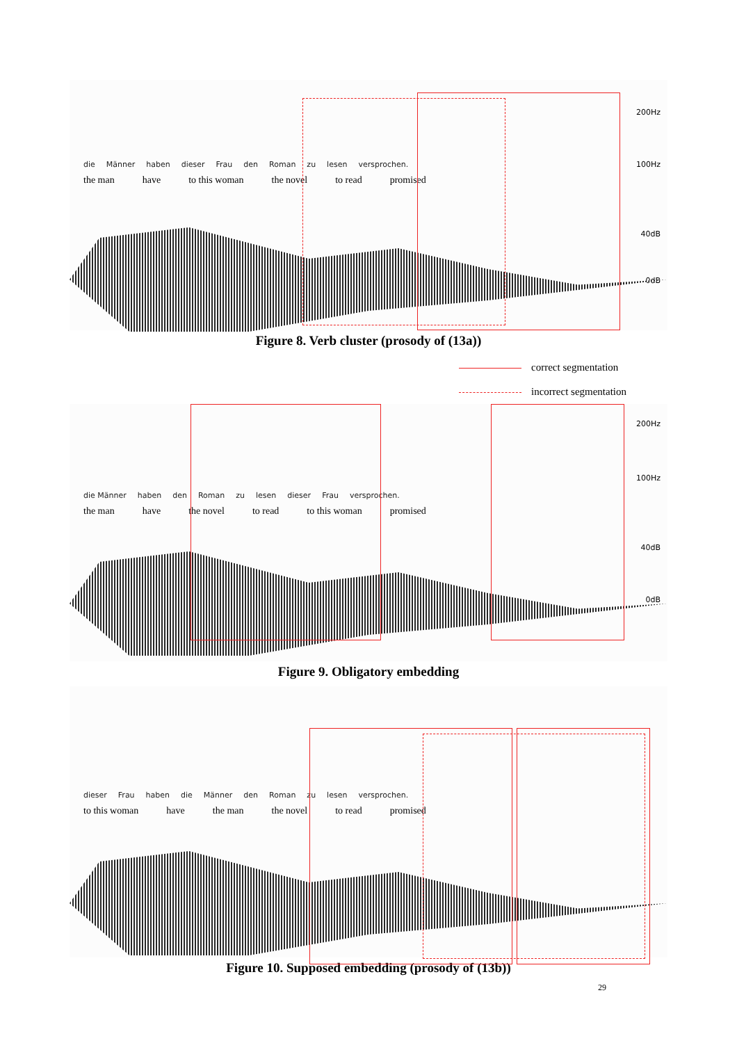200Hz
100Hz
40dB
0dB
die Männer haben dieser Frau den Roman zu lesen versprochen.
the man have to this woman the novel to read promised
Figure 8. Verb cluster (prosody of (13a))
correct segmentation
incorrect segmentation
200Hz
100Hz
40dB
0dB
die Männer haben den Roman zu lesen dieser Frau versprochen.
the man have the novel to read to this woman promised
Figure 9. Obligatory embedding
dieser Frau haben die Männer den Roman zu lesen versprochen.
to this woman have the man the novel to read promised
Figure 10. Supposed embedding (prosody of (13b))
29